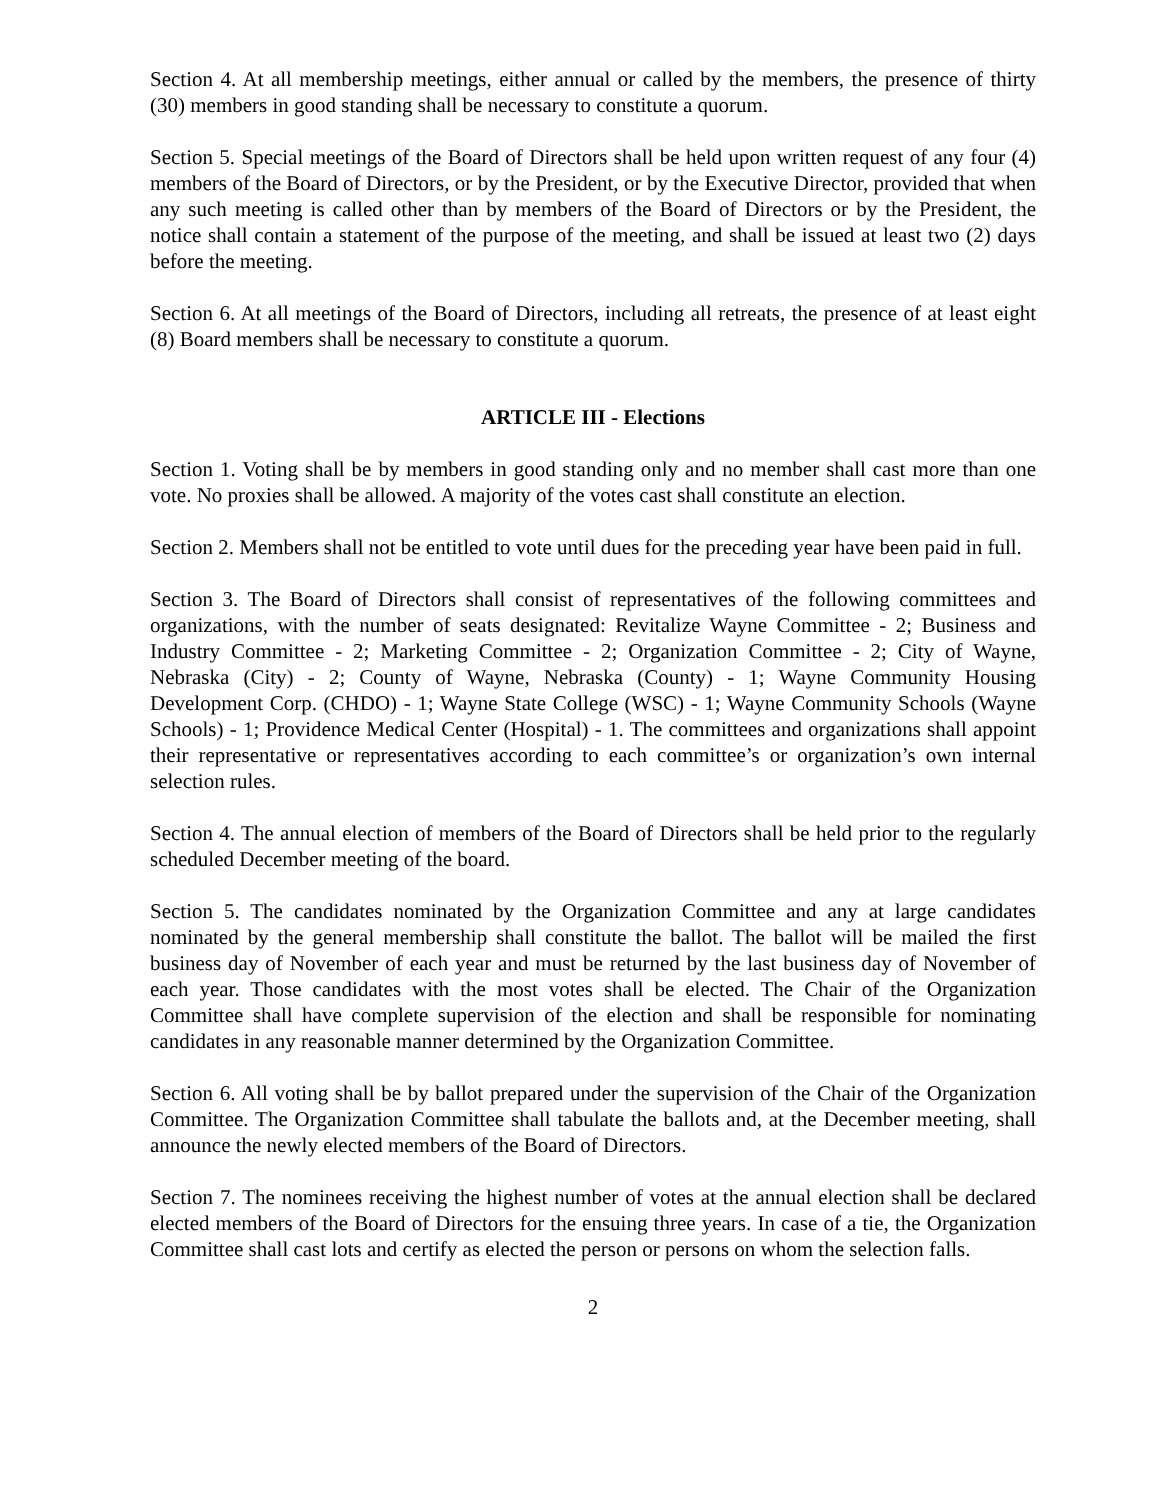Section 4. At all membership meetings, either annual or called by the members, the presence of thirty (30) members in good standing shall be necessary to constitute a quorum.
Section 5. Special meetings of the Board of Directors shall be held upon written request of any four (4) members of the Board of Directors, or by the President, or by the Executive Director, provided that when any such meeting is called other than by members of the Board of Directors or by the President, the notice shall contain a statement of the purpose of the meeting, and shall be issued at least two (2) days before the meeting.
Section 6. At all meetings of the Board of Directors, including all retreats, the presence of at least eight (8) Board members shall be necessary to constitute a quorum.
ARTICLE III - Elections
Section 1. Voting shall be by members in good standing only and no member shall cast more than one vote. No proxies shall be allowed. A majority of the votes cast shall constitute an election.
Section 2. Members shall not be entitled to vote until dues for the preceding year have been paid in full.
Section 3. The Board of Directors shall consist of representatives of the following committees and organizations, with the number of seats designated: Revitalize Wayne Committee - 2; Business and Industry Committee - 2; Marketing Committee - 2; Organization Committee - 2; City of Wayne, Nebraska (City) - 2; County of Wayne, Nebraska (County) - 1; Wayne Community Housing Development Corp. (CHDO) - 1; Wayne State College (WSC) - 1; Wayne Community Schools (Wayne Schools) - 1; Providence Medical Center (Hospital) - 1. The committees and organizations shall appoint their representative or representatives according to each committee’s or organization’s own internal selection rules.
Section 4. The annual election of members of the Board of Directors shall be held prior to the regularly scheduled December meeting of the board.
Section 5. The candidates nominated by the Organization Committee and any at large candidates nominated by the general membership shall constitute the ballot. The ballot will be mailed the first business day of November of each year and must be returned by the last business day of November of each year. Those candidates with the most votes shall be elected. The Chair of the Organization Committee shall have complete supervision of the election and shall be responsible for nominating candidates in any reasonable manner determined by the Organization Committee.
Section 6. All voting shall be by ballot prepared under the supervision of the Chair of the Organization Committee. The Organization Committee shall tabulate the ballots and, at the December meeting, shall announce the newly elected members of the Board of Directors.
Section 7. The nominees receiving the highest number of votes at the annual election shall be declared elected members of the Board of Directors for the ensuing three years. In case of a tie, the Organization Committee shall cast lots and certify as elected the person or persons on whom the selection falls.
2